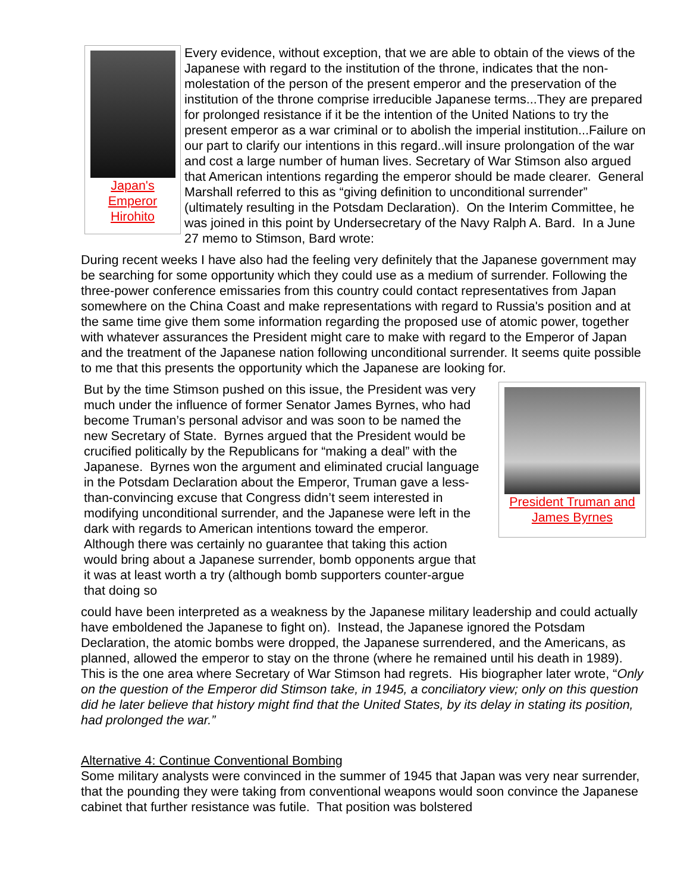Japan's
Emperor
Hirohito
Every evidence, without exception, that we are able to obtain of the views of the Japanese with regard to the institution of the throne, indicates that the non-molestation of the person of the present emperor and the preservation of the institution of the throne comprise irreducible Japanese terms...They are prepared for prolonged resistance if it be the intention of the United Nations to try the present emperor as a war criminal or to abolish the imperial institution...Failure on our part to clarify our intentions in this regard..will insure prolongation of the war and cost a large number of human lives. Secretary of War Stimson also argued that American intentions regarding the emperor should be made clearer. General Marshall referred to this as “giving definition to unconditional surrender” (ultimately resulting in the Potsdam Declaration). On the Interim Committee, he was joined in this point by Undersecretary of the Navy Ralph A. Bard. In a June 27 memo to Stimson, Bard wrote:
During recent weeks I have also had the feeling very definitely that the Japanese government may be searching for some opportunity which they could use as a medium of surrender. Following the three-power conference emissaries from this country could contact representatives from Japan somewhere on the China Coast and make representations with regard to Russia's position and at the same time give them some information regarding the proposed use of atomic power, together with whatever assurances the President might care to make with regard to the Emperor of Japan and the treatment of the Japanese nation following unconditional surrender. It seems quite possible to me that this presents the opportunity which the Japanese are looking for.
But by the time Stimson pushed on this issue, the President was very much under the influence of former Senator James Byrnes, who had become Truman’s personal advisor and was soon to be named the new Secretary of State. Byrnes argued that the President would be crucified politically by the Republicans for “making a deal” with the Japanese. Byrnes won the argument and eliminated crucial language in the Potsdam Declaration about the Emperor, Truman gave a less-than-convincing excuse that Congress didn’t seem interested in modifying unconditional surrender, and the Japanese were left in the dark with regards to American intentions toward the emperor. Although there was certainly no guarantee that taking this action would bring about a Japanese surrender, bomb opponents argue that it was at least worth a try (although bomb supporters counter-argue that doing so
President Truman and
James Byrnes
could have been interpreted as a weakness by the Japanese military leadership and could actually have emboldened the Japanese to fight on). Instead, the Japanese ignored the Potsdam Declaration, the atomic bombs were dropped, the Japanese surrendered, and the Americans, as planned, allowed the emperor to stay on the throne (where he remained until his death in 1989). This is the one area where Secretary of War Stimson had regrets. His biographer later wrote, “Only on the question of the Emperor did Stimson take, in 1945, a conciliatory view; only on this question did he later believe that history might find that the United States, by its delay in stating its position, had prolonged the war.”
Alternative 4: Continue Conventional Bombing
Some military analysts were convinced in the summer of 1945 that Japan was very near surrender, that the pounding they were taking from conventional weapons would soon convince the Japanese cabinet that further resistance was futile. That position was bolstered